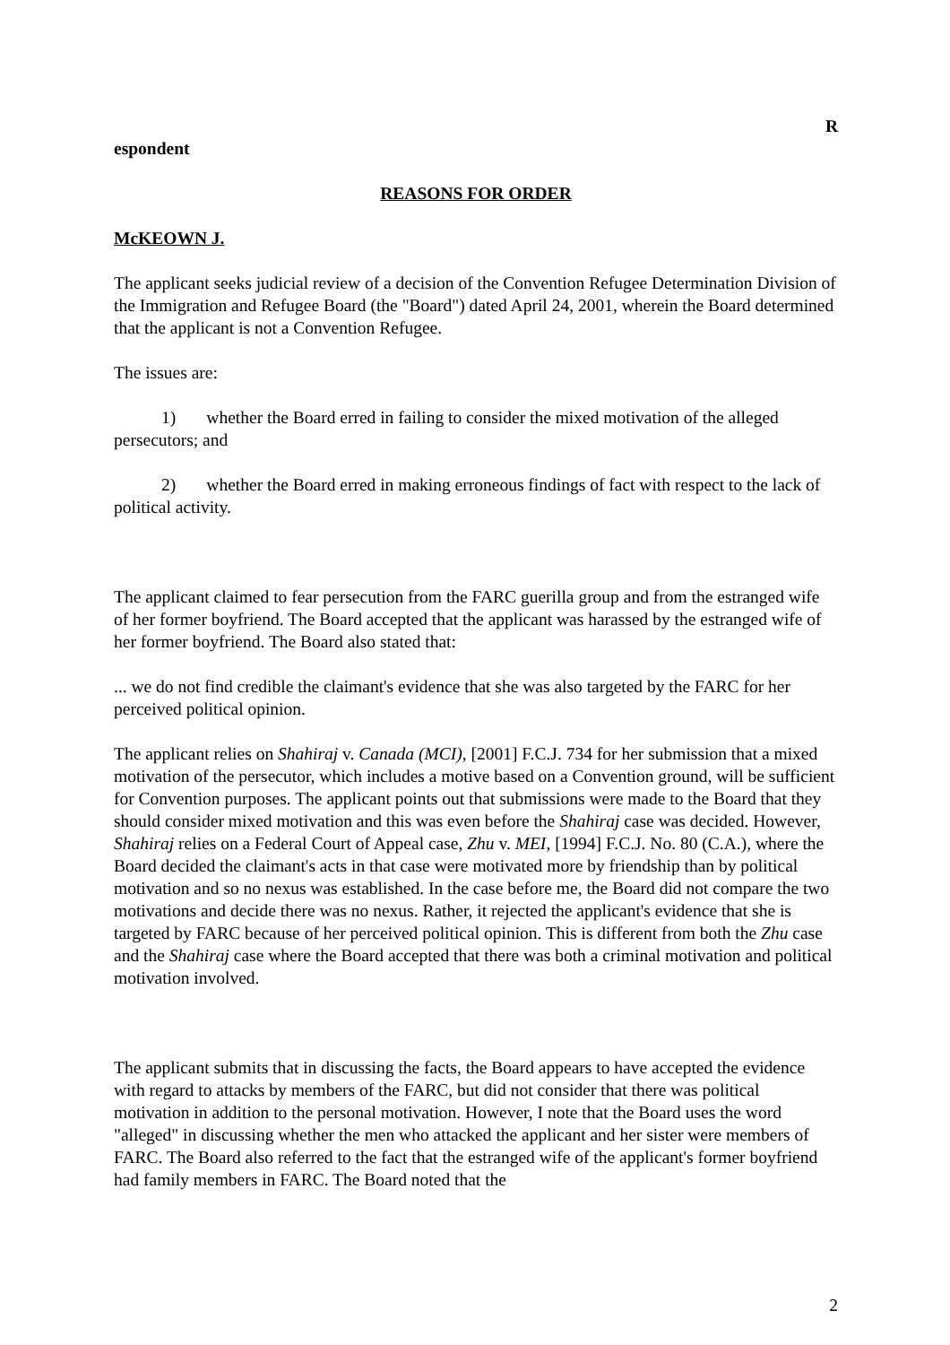R
espondent
REASONS FOR ORDER
McKEOWN J.
The applicant seeks judicial review of a decision of the Convention Refugee Determination Division of the Immigration and Refugee Board (the "Board") dated April 24, 2001, wherein the Board determined that the applicant is not a Convention Refugee.
The issues are:
1) whether the Board erred in failing to consider the mixed motivation of the alleged persecutors; and
2) whether the Board erred in making erroneous findings of fact with respect to the lack of political activity.
The applicant claimed to fear persecution from the FARC guerilla group and from the estranged wife of her former boyfriend. The Board accepted that the applicant was harassed by the estranged wife of her former boyfriend. The Board also stated that:
... we do not find credible the claimant's evidence that she was also targeted by the FARC for her perceived political opinion.
The applicant relies on Shahiraj v. Canada (MCI), [2001] F.C.J. 734 for her submission that a mixed motivation of the persecutor, which includes a motive based on a Convention ground, will be sufficient for Convention purposes. The applicant points out that submissions were made to the Board that they should consider mixed motivation and this was even before the Shahiraj case was decided. However, Shahiraj relies on a Federal Court of Appeal case, Zhu v. MEI, [1994] F.C.J. No. 80 (C.A.), where the Board decided the claimant's acts in that case were motivated more by friendship than by political motivation and so no nexus was established. In the case before me, the Board did not compare the two motivations and decide there was no nexus. Rather, it rejected the applicant's evidence that she is targeted by FARC because of her perceived political opinion. This is different from both the Zhu case and the Shahiraj case where the Board accepted that there was both a criminal motivation and political motivation involved.
The applicant submits that in discussing the facts, the Board appears to have accepted the evidence with regard to attacks by members of the FARC, but did not consider that there was political motivation in addition to the personal motivation. However, I note that the Board uses the word "alleged" in discussing whether the men who attacked the applicant and her sister were members of FARC. The Board also referred to the fact that the estranged wife of the applicant's former boyfriend had family members in FARC. The Board noted that the
2